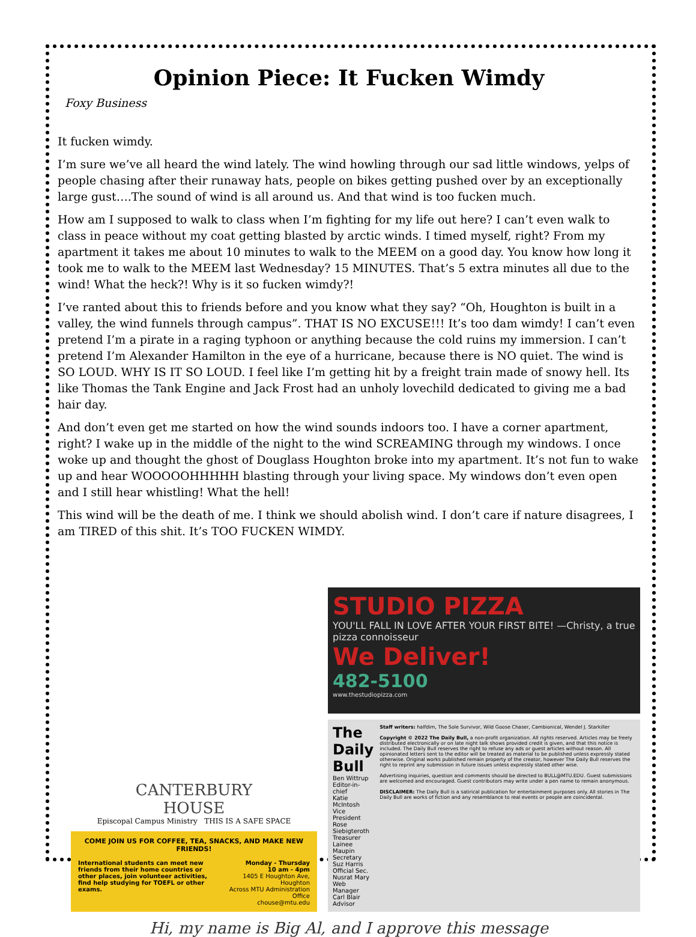Opinion Piece: It Fucken Wimdy
Foxy Business
It fucken wimdy.
I’m sure we’ve all heard the wind lately. The wind howling through our sad little windows, yelps of people chasing after their runaway hats, people on bikes getting pushed over by an exceptionally large gust….The sound of wind is all around us. And that wind is too fucken much.
How am I supposed to walk to class when I’m fighting for my life out here? I can’t even walk to class in peace without my coat getting blasted by arctic winds. I timed myself, right? From my apartment it takes me about 10 minutes to walk to the MEEM on a good day. You know how long it took me to walk to the MEEM last Wednesday? 15 MINUTES. That’s 5 extra minutes all due to the wind! What the heck?! Why is it so fucken wimdy?!
I’ve ranted about this to friends before and you know what they say? “Oh, Houghton is built in a valley, the wind funnels through campus”. THAT IS NO EXCUSE!!! It’s too dam wimdy! I can’t even pretend I’m a pirate in a raging typhoon or anything because the cold ruins my immersion. I can’t pretend I’m Alexander Hamilton in the eye of a hurricane, because there is NO quiet. The wind is SO LOUD. WHY IS IT SO LOUD. I feel like I’m getting hit by a freight train made of snowy hell. Its like Thomas the Tank Engine and Jack Frost had an unholy lovechild dedicated to giving me a bad hair day.
And don’t even get me started on how the wind sounds indoors too. I have a corner apartment, right? I wake up in the middle of the night to the wind SCREAMING through my windows. I once woke up and thought the ghost of Douglass Houghton broke into my apartment. It’s not fun to wake up and hear WOOOOOHHHHH blasting through your living space. My windows don’t even open and I still hear whistling! What the hell!
This wind will be the death of me. I think we should abolish wind. I don’t care if nature disagrees, I am TIRED of this shit. It’s TOO FUCKEN WIMDY.
CANTERBURY
HOUSE
Episcopal Campus Ministry THIS IS A SAFE SPACE
COME JOIN US FOR COFFEE, TEA, SNACKS, AND MAKE NEW FRIENDS!
International students can meet new friends from their home countries or other places, join volunteer activities, find help studying for TOEFL or other exams.
Monday - Thursday
10 am - 4pm
1405 E Houghton Ave, Houghton
Across MTU Administration Office
chouse@mtu.edu
STUDIO PIZZA
YOU'LL FALL IN LOVE AFTER YOUR FIRST BITE! —Christy, a true pizza connoisseur
We Deliver!
482-5100
www.thestudiopizza.com
The Daily Bull
Ben Wittrup Editor-in-chief
Katie McIntosh Vice President
Rose Siebigteroth Treasurer
Lainee Maupin Secretary
Suz Harris Official Sec.
Nusrat Mary Web Manager
Carl Blair Advisor
Staff writers: halfdim, The Sole Survivor, Wild Goose Chaser, Cambionical, Wendel J. Starkiller
Copyright © 2022 The Daily Bull, a non-profit organization. All rights reserved. Articles may be freely distributed electronically or on late night talk shows provided credit is given, and that this notice is included. The Daily Bull reserves the right to refuse any ads or guest articles without reason. All opinionated letters sent to the editor will be treated as material to be published unless expressly stated otherwise. Original works published remain property of the creator, however The Daily Bull reserves the right to reprint any submission in future issues unless expressly stated other wise.
Advertising inquiries, question and comments should be directed to BULL@MTU.EDU. Guest submissions are welcomed and encouraged. Guest contributors may write under a pen name to remain anonymous.
DISCLAIMER: The Daily Bull is a satirical publication for entertainment purposes only. All stories in The Daily Bull are works of fiction and any resemblance to real events or people are coincidental.
Hi, my name is Big Al, and I approve this message